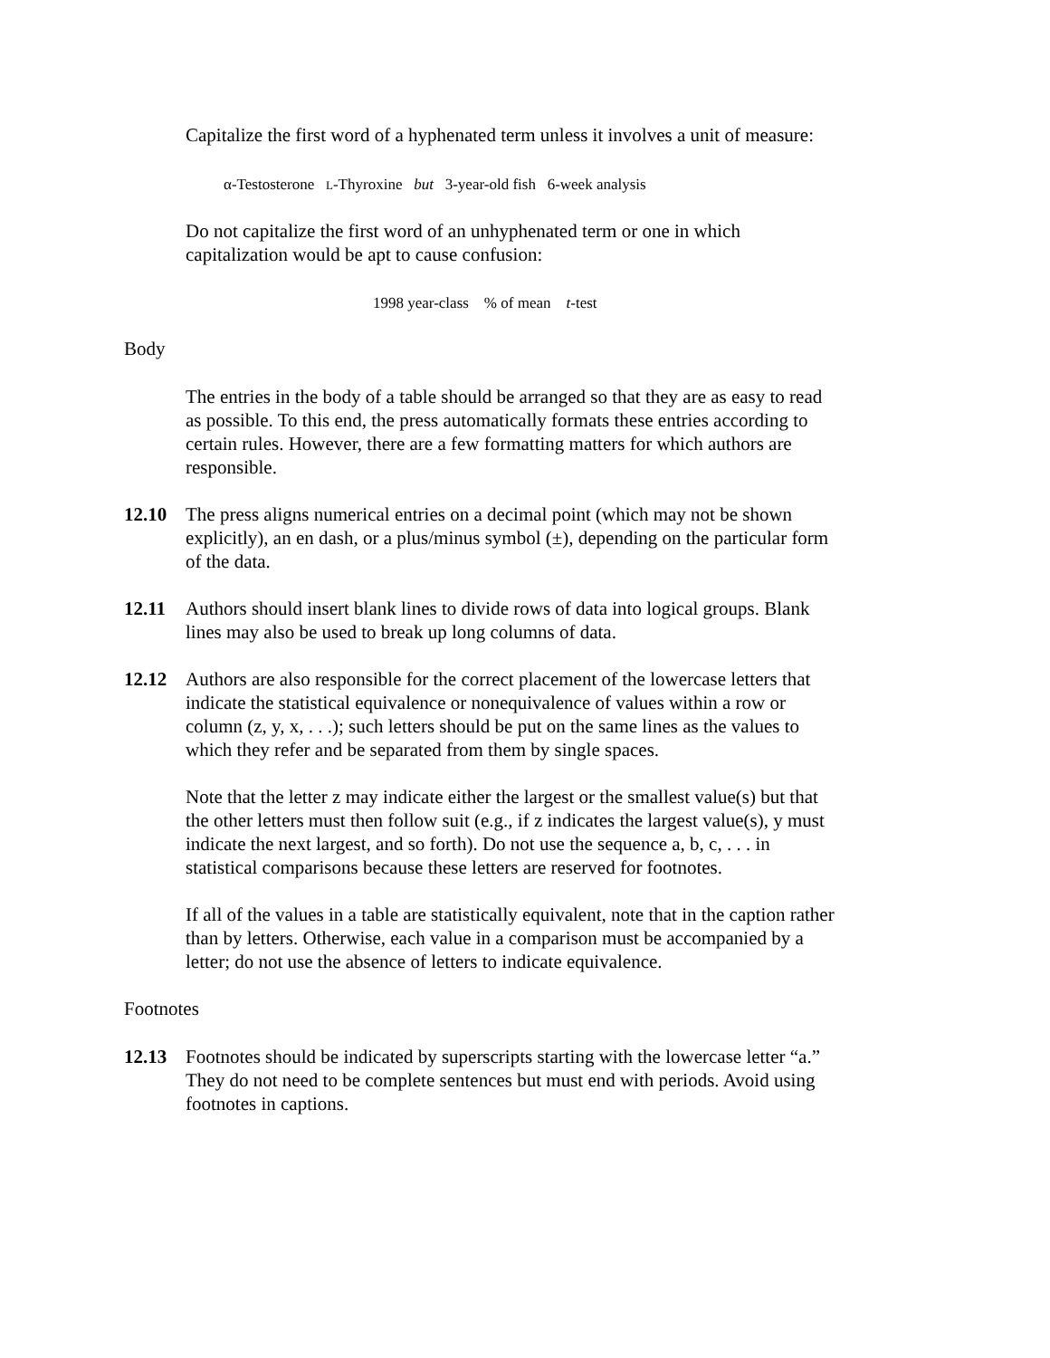Capitalize the first word of a hyphenated term unless it involves a unit of measure:
α-Testosterone L-Thyroxine but 3-year-old fish 6-week analysis
Do not capitalize the first word of an unhyphenated term or one in which capitalization would be apt to cause confusion:
1998 year-class % of mean t-test
Body
The entries in the body of a table should be arranged so that they are as easy to read as possible. To this end, the press automatically formats these entries according to certain rules. However, there are a few formatting matters for which authors are responsible.
12.10 The press aligns numerical entries on a decimal point (which may not be shown explicitly), an en dash, or a plus/minus symbol (±), depending on the particular form of the data.
12.11 Authors should insert blank lines to divide rows of data into logical groups. Blank lines may also be used to break up long columns of data.
12.12 Authors are also responsible for the correct placement of the lowercase letters that indicate the statistical equivalence or nonequivalence of values within a row or column (z, y, x, . . .); such letters should be put on the same lines as the values to which they refer and be separated from them by single spaces.
Note that the letter z may indicate either the largest or the smallest value(s) but that the other letters must then follow suit (e.g., if z indicates the largest value(s), y must indicate the next largest, and so forth). Do not use the sequence a, b, c, . . . in statistical comparisons because these letters are reserved for footnotes.
If all of the values in a table are statistically equivalent, note that in the caption rather than by letters. Otherwise, each value in a comparison must be accompanied by a letter; do not use the absence of letters to indicate equivalence.
Footnotes
12.13 Footnotes should be indicated by superscripts starting with the lowercase letter “a.” They do not need to be complete sentences but must end with periods. Avoid using footnotes in captions.